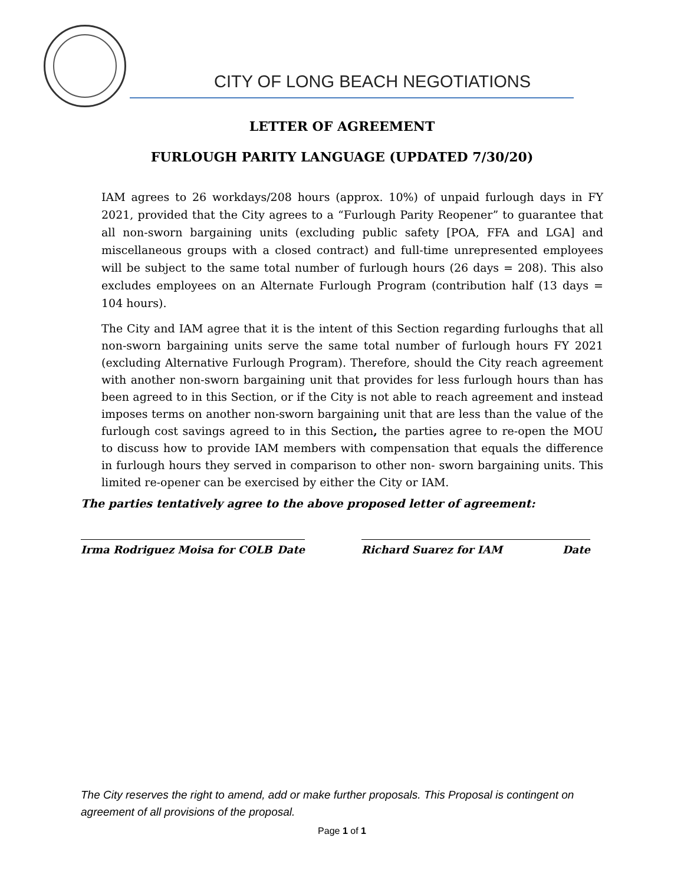CITY OF LONG BEACH NEGOTIATIONS
LETTER OF AGREEMENT
FURLOUGH PARITY LANGUAGE (UPDATED 7/30/20)
IAM agrees to 26 workdays/208 hours (approx. 10%) of unpaid furlough days in FY 2021, provided that the City agrees to a “Furlough Parity Reopener” to guarantee that all non-sworn bargaining units (excluding public safety [POA, FFA and LGA] and miscellaneous groups with a closed contract) and full-time unrepresented employees will be subject to the same total number of furlough hours (26 days = 208). This also excludes employees on an Alternate Furlough Program (contribution half (13 days = 104 hours).
The City and IAM agree that it is the intent of this Section regarding furloughs that all non-sworn bargaining units serve the same total number of furlough hours FY 2021 (excluding Alternative Furlough Program). Therefore, should the City reach agreement with another non-sworn bargaining unit that provides for less furlough hours than has been agreed to in this Section, or if the City is not able to reach agreement and instead imposes terms on another non-sworn bargaining unit that are less than the value of the furlough cost savings agreed to in this Section, the parties agree to re-open the MOU to discuss how to provide IAM members with compensation that equals the difference in furlough hours they served in comparison to other non- sworn bargaining units. This limited re-opener can be exercised by either the City or IAM.
The parties tentatively agree to the above proposed letter of agreement:
Irma Rodriguez Moisa for COLB Date Richard Suarez for IAM Date
The City reserves the right to amend, add or make further proposals. This Proposal is contingent on agreement of all provisions of the proposal.
Page 1 of 1